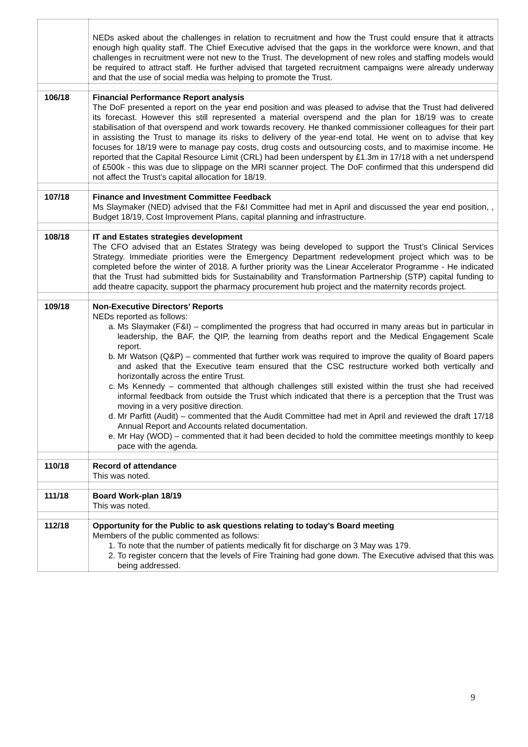| | NEDs asked about the challenges in relation to recruitment and how the Trust could ensure that it attracts enough high quality staff. The Chief Executive advised that the gaps in the workforce were known, and that challenges in recruitment were not new to the Trust. The development of new roles and staffing models would be required to attract staff. He further advised that targeted recruitment campaigns were already underway and that the use of social media was helping to promote the Trust. |
| 106/18 | Financial Performance Report analysis The DoF presented a report on the year end position and was pleased to advise that the Trust had delivered its forecast. However this still represented a material overspend and the plan for 18/19 was to create stabilisation of that overspend and work towards recovery. He thanked commissioner colleagues for their part in assisting the Trust to manage its risks to delivery of the year-end total. He went on to advise that key focuses for 18/19 were to manage pay costs, drug costs and outsourcing costs, and to maximise income. He reported that the Capital Resource Limit (CRL) had been underspent by £1.3m in 17/18 with a net underspend of £500k - this was due to slippage on the MRI scanner project. The DoF confirmed that this underspend did not affect the Trust’s capital allocation for 18/19. |
| 107/18 | Finance and Investment Committee Feedback Ms Slaymaker (NED) advised that the F&I Committee had met in April and discussed the year end position, , Budget 18/19, Cost Improvement Plans, capital planning and infrastructure. |
| 108/18 | IT and Estates strategies development The CFO advised that an Estates Strategy was being developed to support the Trust’s Clinical Services Strategy. Immediate priorities were the Emergency Department redevelopment project which was to be completed before the winter of 2018. A further priority was the Linear Accelerator Programme - He indicated that the Trust had submitted bids for Sustainability and Transformation Partnership (STP) capital funding to add theatre capacity, support the pharmacy procurement hub project and the maternity records project. |
| 109/18 | Non-Executive Directors’ Reports NEDs reported as follows: a. Ms Slaymaker (F&I) – complimented the progress that had occurred in many areas but in particular in leadership, the BAF, the QIP, the learning from deaths report and the Medical Engagement Scale report. b. Mr Watson (Q&P) – commented that further work was required to improve the quality of Board papers and asked that the Executive team ensured that the CSC restructure worked both vertically and horizontally across the entire Trust. c. Ms Kennedy – commented that although challenges still existed within the trust she had received informal feedback from outside the Trust which indicated that there is a perception that the Trust was moving in a very positive direction. d. Mr Parfitt (Audit) – commented that the Audit Committee had met in April and reviewed the draft 17/18 Annual Report and Accounts related documentation. e. Mr Hay (WOD) – commented that it had been decided to hold the committee meetings monthly to keep pace with the agenda. |
| 110/18 | Record of attendance This was noted. |
| 111/18 | Board Work-plan 18/19 This was noted. |
| 112/18 | Opportunity for the Public to ask questions relating to today’s Board meeting Members of the public commented as follows: 1. To note that the number of patients medically fit for discharge on 3 May was 179. 2. To register concern that the levels of Fire Training had gone down. The Executive advised that this was being addressed. |
9